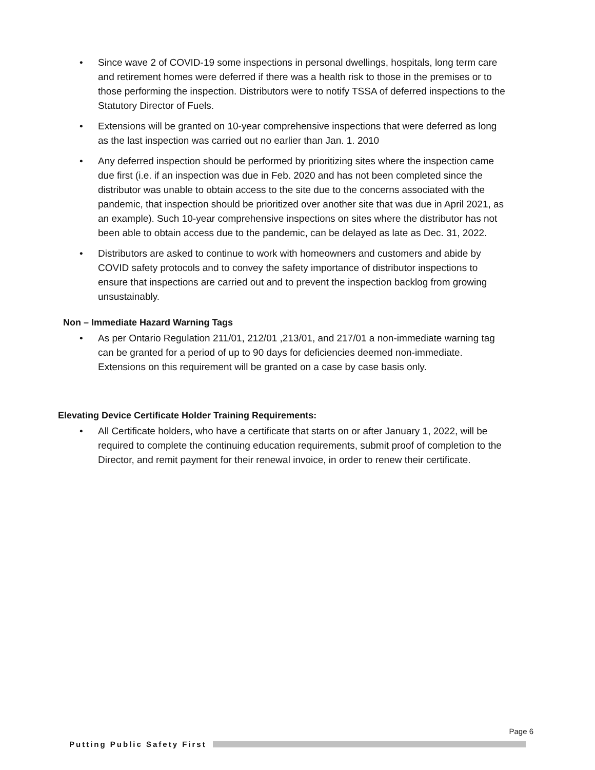• Since wave 2 of COVID-19 some inspections in personal dwellings, hospitals, long term care and retirement homes were deferred if there was a health risk to those in the premises or to those performing the inspection. Distributors were to notify TSSA of deferred inspections to the Statutory Director of Fuels.
• Extensions will be granted on 10-year comprehensive inspections that were deferred as long as the last inspection was carried out no earlier than Jan. 1. 2010
• Any deferred inspection should be performed by prioritizing sites where the inspection came due first (i.e. if an inspection was due in Feb. 2020 and has not been completed since the distributor was unable to obtain access to the site due to the concerns associated with the pandemic, that inspection should be prioritized over another site that was due in April 2021, as an example). Such 10-year comprehensive inspections on sites where the distributor has not been able to obtain access due to the pandemic, can be delayed as late as Dec. 31, 2022.
• Distributors are asked to continue to work with homeowners and customers and abide by COVID safety protocols and to convey the safety importance of distributor inspections to ensure that inspections are carried out and to prevent the inspection backlog from growing unsustainably.
Non – Immediate Hazard Warning Tags
• As per Ontario Regulation 211/01, 212/01 ,213/01, and 217/01 a non-immediate warning tag can be granted for a period of up to 90 days for deficiencies deemed non-immediate. Extensions on this requirement will be granted on a case by case basis only.
Elevating Device Certificate Holder Training Requirements:
• All Certificate holders, who have a certificate that starts on or after January 1, 2022, will be required to complete the continuing education requirements, submit proof of completion to the Director, and remit payment for their renewal invoice, in order to renew their certificate.
Page 6
Putting Public Safety First